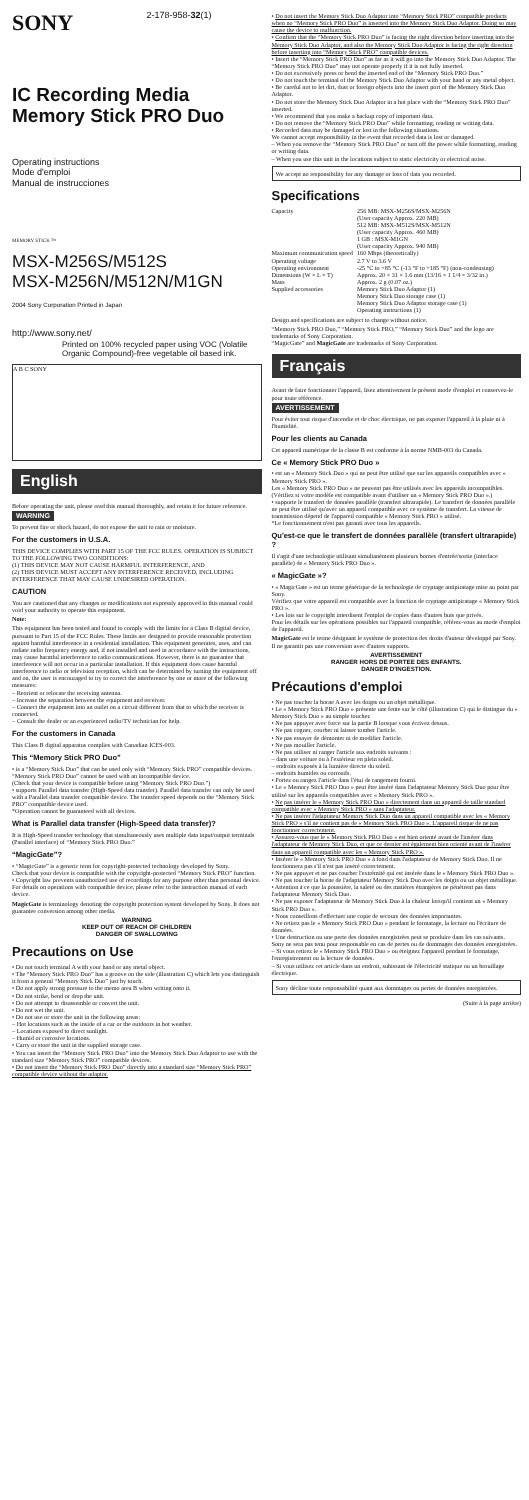SONY 2-178-958-32(1)
IC Recording Media
Memory Stick PRO Duo
Operating instructions
Mode d'emploi
Manual de instrucciones
MEMORY STICK ™
MSX-M256S/M512S
MSX-M256N/M512N/M1GN
2004 Sony Corporation Printed in Japan
http://www.sony.net/
Printed on 100% recycled paper using VOC (Volatile Organic Compound)-free vegetable oil based ink.
A B C SONY
English
Before operating the unit, please read this manual thoroughly, and retain it for future reference.
WARNING
To prevent fire or shock hazard, do not expose the unit to rain or moisture.
For the customers in U.S.A.
THIS DEVICE COMPLIES WITH PART 15 OF THE FCC RULES. OPERATION IS SUBJECT TO THE FOLLOWING TWO CONDITIONS:
(1) THIS DEVICE MAY NOT CAUSE HARMFUL INTERFERENCE, AND
(2) THIS DEVICE MUST ACCEPT ANY INTERFERENCE RECEIVED, INCLUDING INTERFERENCE THAT MAY CAUSE UNDESIRED OPERATION.
CAUTION
You are cautioned that any changes or modifications not expressly approved in this manual could void your authority to operate this equipment.
Note:
This equipment has been tested and found to comply with the limits for a Class B digital device, pursuant to Part 15 of the FCC Rules. These limits are designed to provide reasonable protection against harmful interference in a residential installation. This equipment generates, uses, and can radiate radio frequency energy and, if not installed and used in accordance with the instructions, may cause harmful interference to radio communications. However, there is no guarantee that interference will not occur in a particular installation. If this equipment does cause harmful interference to radio or television reception, which can be determined by turning the equipment off and on, the user is encouraged to try to correct the interference by one or more of the following measures:
– Reorient or relocate the receiving antenna.
– Increase the separation between the equipment and receiver.
– Connect the equipment into an outlet on a circuit different from that to which the receiver is connected.
– Consult the dealer or an experienced radio/TV technician for help.
For the customers in Canada
This Class B digital apparatus complies with Canadian ICES-003.
This “Memory Stick PRO Duo”
• is a “Memory Stick Duo” that can be used only with “Memory Stick PRO” compatible devices.
“Memory Stick PRO Duo” cannot be used with an incompatible device.
(Check that your device is compatible before using “Memory Stick PRO Duo.”)
• supports Parallel data transfer (High-Speed data transfer). Parallel data transfer can only be used with a Parallel data transfer compatible device. The transfer speed depends on the “Memory Stick PRO” compatible device used.
*Operation cannot be guaranteed with all devices.
What is Parallel data transfer (High-Speed data transfer)?
It is High-Speed transfer technology that simultaneously uses multiple data input/output terminals (Parallel interface) of “Memory Stick PRO Duo.”
“MagicGate”?
• “MagicGate” is a generic term for copyright-protected technology developed by Sony.
Check that your device is compatible with the copyright-protected “Memory Stick PRO” function.
• Copyright law prevents unauthorized use of recordings for any purpose other than personal device.
For details on operations with compatible device, please refer to the instruction manual of each device.
MagicGate is terminology denoting the copyright protection system developed by Sony. It does not guarantee conversion among other media.
WARNING
KEEP OUT OF REACH OF CHILDREN
DANGER OF SWALLOWING
Precautions on Use
• Do not touch terminal A with your hand or any metal object.
• The “Memory Stick PRO Duo” has a groove on the side (illustration C) which lets you distinguish it from a general “Memory Stick Duo” just by touch.
• Do not apply strong pressure to the memo area B when writing onto it.
• Do not strike, bend or drop the unit.
• Do not attempt to disassemble or convert the unit.
• Do not wet the unit.
• Do not use or store the unit in the following areas:
– Hot locations such as the inside of a car or the outdoors in hot weather.
– Locations exposed to direct sunlight.
– Humid or corrosive locations.
• Carry or store the unit in the supplied storage case.
• You can insert the “Memory Stick PRO Duo” into the Memory Stick Duo Adaptor to use with the standard size “Memory Stick PRO” compatible devices.
• Do not insert the “Memory Stick PRO Duo” directly into a standard size “Memory Stick PRO” compatible device without the adaptor.
• Do not insert the Memory Stick Duo Adaptor into “Memory Stick PRO” compatible products when no “Memory Stick PRO Duo” is inserted into the Memory Stick Duo Adaptor. Doing so may cause the device to malfunction.
• Confirm that the “Memory Stick PRO Duo” is facing the right direction before inserting into the Memory Stick Duo Adaptor, and also the Memory Stick Duo Adaptor is facing the right direction before inserting into “Memory Stick PRO” compatible devices.
• Insert the “Memory Stick PRO Duo” as far as it will go into the Memory Stick Duo Adaptor. The “Memory Stick PRO Duo” may not operate properly if it is not fully inserted.
• Do not excessively press or bend the inserted end of the “Memory Stick PRO Duo.”
• Do not touch the terminal of the Memory Stick Duo Adaptor with your hand or any metal object.
• Be careful not to let dirt, dust or foreign objects into the insert port of the Memory Stick Duo Adaptor.
• Do not store the Memory Stick Duo Adaptor in a hot place with the “Memory Stick PRO Duo” inserted.
• We recommend that you make a backup copy of important data.
• Do not remove the “Memory Stick PRO Duo” while formatting, reading or writing data.
• Recorded data may be damaged or lost in the following situations.
We cannot accept responsibility in the event that recorded data is lost or damaged.
– When you remove the “Memory Stick PRO Duo” or turn off the power while formatting, reading or writing data.
– When you use this unit in the locations subject to static electricity or electrical noise.
We accept no responsibility for any damage or loss of data you recorded.
Specifications
| Capacity | 256 MB: MSX-M256S/MSX-M256N (User capacity Approx. 220 MB) 512 MB: MSX-M512S/MSX-M512N (User capacity Approx. 460 MB) 1 GB : MSX-M1GN (User capacity Approx. 940 MB) |
| Maximum communication speed | 160 Mbps (theoretically) |
| Operating voltage | 2.7 V to 3.6 V |
| Operating environment | -25 °C to +85 °C (-13 °F to +185 °F) (non-condensing) |
| Dimensions (W × L × T) | Approx. 20 × 31 × 1.6 mm (13/16 × 1 1/4 × 3/32 in.) |
| Mass | Approx. 2 g (0.07 oz.) |
| Supplied accessories | Memory Stick Duo Adaptor (1) Memory Stick Duo storage case (1) Memory Stick Duo Adaptor storage case (1) Operating instructions (1) |
Design and specifications are subject to change without notice.
“Memory Stick PRO Duo,” “Memory Stick PRO,” “Memory Stick Duo” and the logo are trademarks of Sony Corporation.
“MagicGate” and MagicGate are trademarks of Sony Corporation.
Français
Avant de faire fonctionner l'appareil, lisez attentivement le présent mode d'emploi et conservez-le pour toute référence.
AVERTISSEMENT
Pour éviter tout risque d'incendie et de choc électrique, ne pas exposer l'appareil à la pluie ni à l'humidité.
Pour les clients au Canada
Cet appareil numérique de la classe B est conforme à la norme NMB-003 du Canada.
Ce « Memory Stick PRO Duo »
• est un « Memory Stick Duo » qui ne peut être utilisé que sur les appareils compatibles avec « Memory Stick PRO ».
Les « Memory Stick PRO Duo » ne peuvent pas être utilisés avec les appareils incompatibles.
(Vérifiez si votre modèle est compatible avant d'utiliser un « Memory Stick PRO Duo ».)
• supporte le transfert de données parallèle (transfert ultrarapide). Le transfert de données parallèle ne peut être utilisé qu'avec un appareil compatible avec ce système de transfert. La vitesse de transmission dépend de l'appareil compatible « Memory Stick PRO » utilisé.
*Le fonctionnement n'est pas garanti avec tous les appareils.
Qu'est-ce que le transfert de données parallèle (transfert ultrarapide) ?
Il s'agit d'une technologie utilisant simultanément plusieurs bornes d'entrée/sortie (interface parallèle) de « Memory Stick PRO Duo ».
« MagicGate »?
• « MagicGate » est un terme générique de la technologie de cryptage antipiratage mise au point par Sony.
Vérifiez que votre appareil est compatible avec la fonction de cryptage antipiratage « Memory Stick PRO ».
• Les lois sur le copyright interdisent l'emploi de copies dans d'autres buts que privés.
Pour les détails sur les opérations possibles sur l'appareil compatible, référez-vous au mode d'emploi de l'appareil.
MagicGate est le terme désignant le système de protection des droits d'auteur développé par Sony. Il ne garantit pas une conversion avec d'autres supports.
AVERTISSEMENT
RANGER HORS DE PORTEE DES ENFANTS.
DANGER D'INGESTION.
Précautions d'emploi
• Ne pas toucher la borne A avec les doigts ou un objet métallique.
• Le « Memory Stick PRO Duo » présente une fente sur le côté (illustration C) qui le distingue du « Memory Stick Duo » au simple toucher.
• Ne pas appuyer avec force sur la partie B lorsque vous écrivez dessus.
• Ne pas cogner, courber ni laisser tomber l'article.
• Ne pas essayer de démonter ni de modifier l'article.
• Ne pas mouiller l'article.
• Ne pas utiliser ni ranger l'article aux endroits suivants :
– dans une voiture ou à l'extérieur en plein soleil.
– endroits exposés à la lumière directe du soleil.
– endroits humides ou corrosifs.
• Portez ou rangez l'article dans l'étui de rangement fourni.
• Le « Memory Stick PRO Duo » peut être inséré dans l'adaptateur Memory Stick Duo pour être utilisé sur les appareils compatibles avec « Memory Stick PRO ».
• Ne pas insérer le « Memory Stick PRO Duo » directement dans un appareil de taille standard compatible avec « Memory Stick PRO » sans l'adaptateur.
• Ne pas insérer l'adaptateur Memory Stick Duo dans un appareil compatible avec les « Memory Stick PRO » s'il ne contient pas de « Memory Stick PRO Duo ». L'appareil risque de ne pas fonctionner correctement.
• Assurez-vous que le « Memory Stick PRO Duo » est bien orienté avant de l'insérer dans l'adaptateur de Memory Stick Duo, et que ce dernier est également bien orienté avant de l'insérer dans un appareil compatible avec les « Memory Stick PRO ».
• Insérer le « Memory Stick PRO Duo » à fond dans l'adaptateur de Memory Stick Duo. Il ne fonctionnera pas s'il n'est pas inséré correctement.
• Ne pas appuyer et ne pas courber l'extrémité qui est insérée dans le « Memory Stick PRO Duo ».
• Ne pas toucher la borne de l'adaptateur Memory Stick Duo avec les doigts ou un objet métallique.
• Attention à ce que la poussière, la saleté ou des matières étrangères ne pénètrent pas dans l'adaptateur Memory Stick Duo.
• Ne pas exposer l'adaptateur de Memory Stick Duo à la chaleur lorsqu'il contient un « Memory Stick PRO Duo ».
• Nous conseillons d'effectuer une copie de secours des données importantes.
• Ne retirez pas le « Memory Stick PRO Duo » pendant le formatage, la lecture ou l'écriture de données.
• Une destruction ou une perte des données enregistrées peut se produire dans les cas suivants.
Sony ne sera pas tenu pour responsable en cas de pertes ou de dommages des données enregistrées.
– Si vous retirez le « Memory Stick PRO Duo » ou éteignez l'appareil pendant le formatage, l'enregistrement ou la lecture de données.
– Si vous utilisez cet article dans un endroit, subissant de l'électricité statique ou un brouillage électrique.
Sony décline toute responsabilité quant aux dommages ou pertes de données enregistrées.
(Suite à la page arrière)